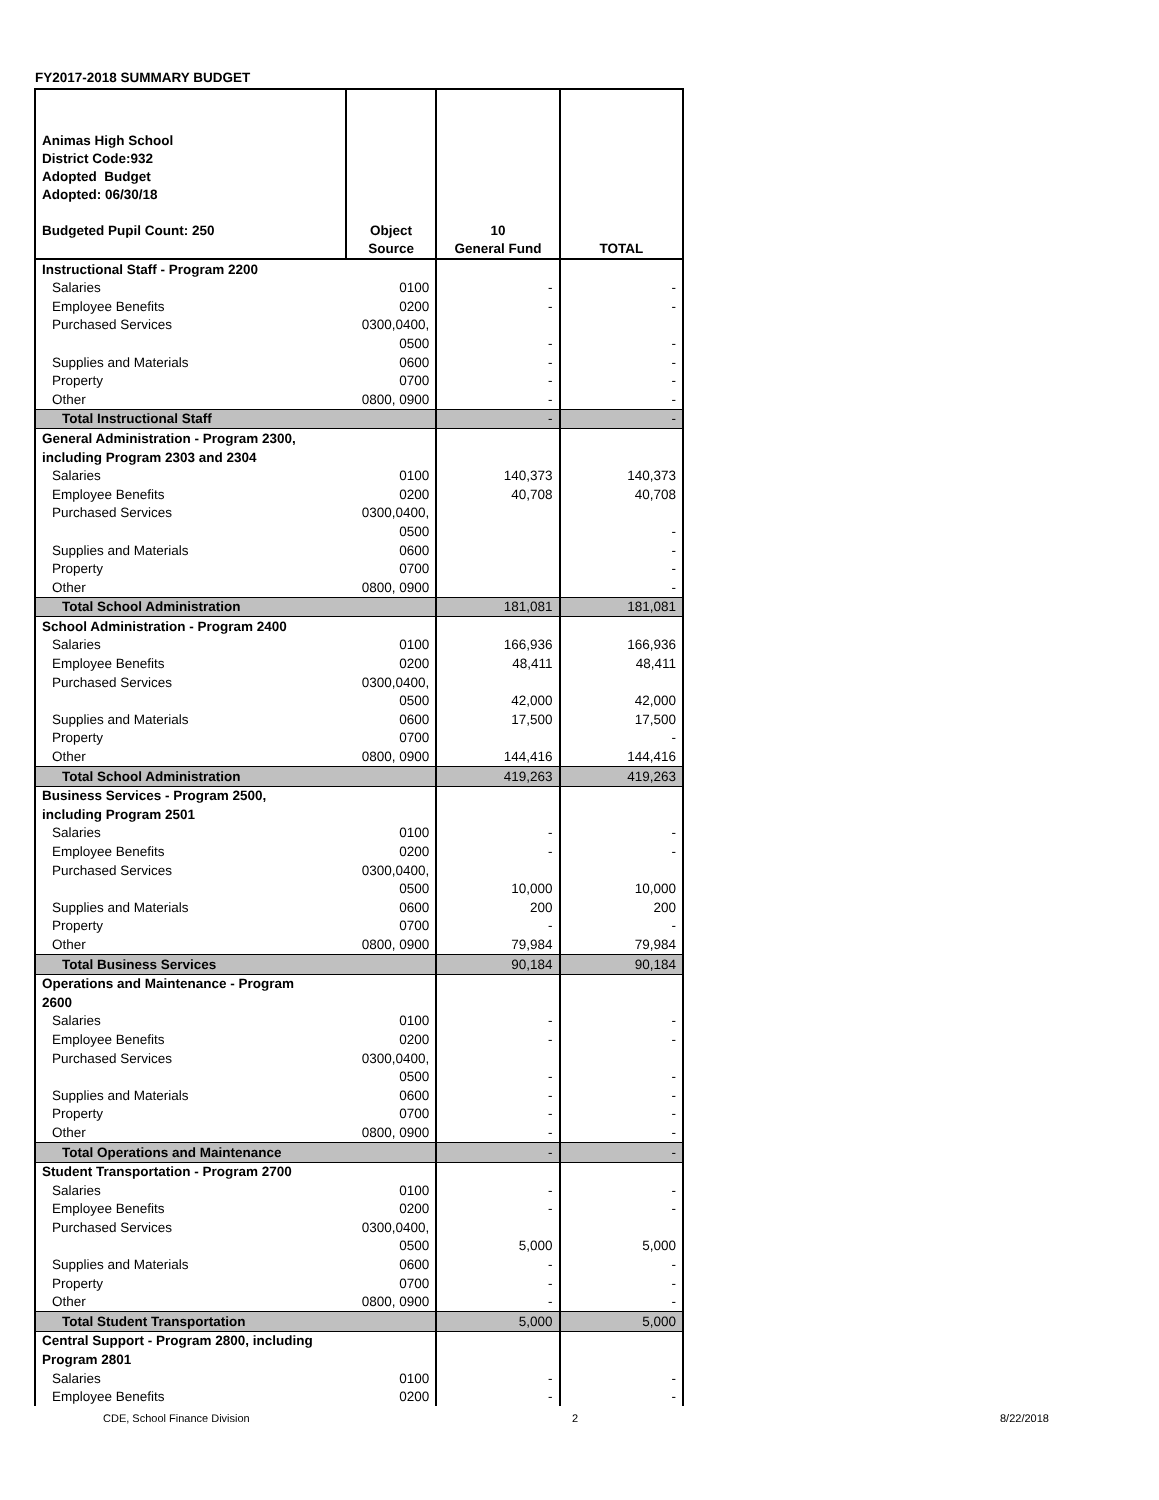FY2017-2018 SUMMARY BUDGET
| Animas High School District Code:932 Adopted Budget Adopted: 06/30/18 Budgeted Pupil Count: 250 | Object Source | 10 General Fund | TOTAL |
| --- | --- | --- | --- |
| Instructional Staff - Program 2200 | | | |
| Salaries | 0100 | - | - |
| Employee Benefits | 0200 | - | - |
| Purchased Services | 0300,0400, | | |
| | 0500 | - | - |
| Supplies and Materials | 0600 | - | - |
| Property | 0700 | - | - |
| Other | 0800, 0900 | - | - |
| Total Instructional Staff | | - | - |
| General Administration - Program 2300, | | | |
| including Program 2303 and 2304 | | | |
| Salaries | 0100 | 140,373 | 140,373 |
| Employee Benefits | 0200 | 40,708 | 40,708 |
| Purchased Services | 0300,0400, | | |
| | 0500 | | - |
| Supplies and Materials | 0600 | | - |
| Property | 0700 | | - |
| Other | 0800, 0900 | | - |
| Total School Administration | | 181,081 | 181,081 |
| School Administration - Program 2400 | | | |
| Salaries | 0100 | 166,936 | 166,936 |
| Employee Benefits | 0200 | 48,411 | 48,411 |
| Purchased Services | 0300,0400, | | |
| | 0500 | 42,000 | 42,000 |
| Supplies and Materials | 0600 | 17,500 | 17,500 |
| Property | 0700 | | - |
| Other | 0800, 0900 | 144,416 | 144,416 |
| Total School Administration | | 419,263 | 419,263 |
| Business Services - Program 2500, | | | |
| including Program 2501 | | | |
| Salaries | 0100 | - | - |
| Employee Benefits | 0200 | - | - |
| Purchased Services | 0300,0400, | | |
| | 0500 | 10,000 | 10,000 |
| Supplies and Materials | 0600 | 200 | 200 |
| Property | 0700 | - | - |
| Other | 0800, 0900 | 79,984 | 79,984 |
| Total Business Services | | 90,184 | 90,184 |
| Operations and Maintenance - Program | | | |
| 2600 | | | |
| Salaries | 0100 | - | - |
| Employee Benefits | 0200 | - | - |
| Purchased Services | 0300,0400, | | |
| | 0500 | - | - |
| Supplies and Materials | 0600 | - | - |
| Property | 0700 | - | - |
| Other | 0800, 0900 | - | - |
| Total Operations and Maintenance | | - | - |
| Student Transportation - Program 2700 | | | |
| Salaries | 0100 | - | - |
| Employee Benefits | 0200 | - | - |
| Purchased Services | 0300,0400, | | |
| | 0500 | 5,000 | 5,000 |
| Supplies and Materials | 0600 | - | - |
| Property | 0700 | - | - |
| Other | 0800, 0900 | - | - |
| Total Student Transportation | | 5,000 | 5,000 |
| Central Support - Program 2800, including | | | |
| Program 2801 | | | |
| Salaries | 0100 | - | - |
| Employee Benefits | 0200 | - | - |
CDE, School Finance Division 2 8/22/2018